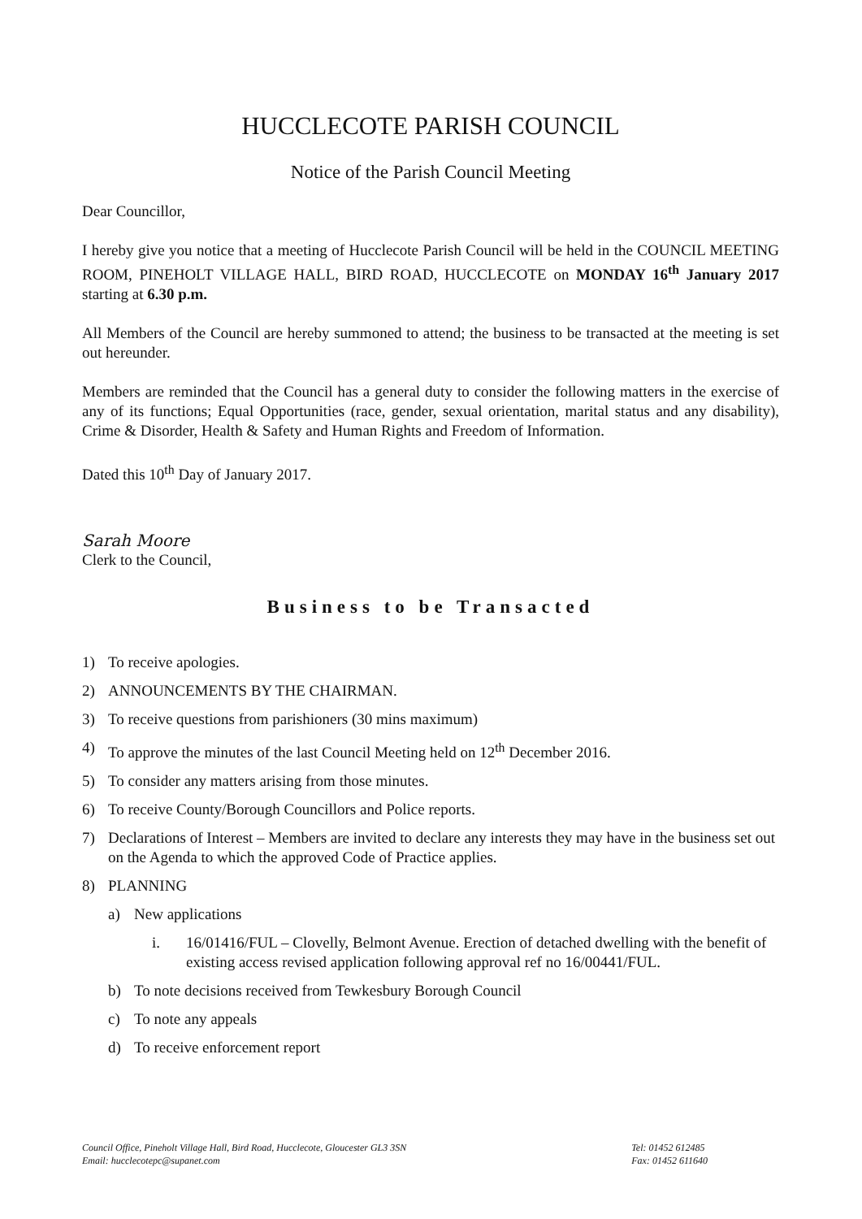HUCCLECOTE PARISH COUNCIL
Notice of the Parish Council Meeting
Dear Councillor,
I hereby give you notice that a meeting of Hucclecote Parish Council will be held in the COUNCIL MEETING ROOM, PINEHOLT VILLAGE HALL, BIRD ROAD, HUCCLECOTE on MONDAY 16<sup>th</sup> January 2017 starting at 6.30 p.m.
All Members of the Council are hereby summoned to attend; the business to be transacted at the meeting is set out hereunder.
Members are reminded that the Council has a general duty to consider the following matters in the exercise of any of its functions; Equal Opportunities (race, gender, sexual orientation, marital status and any disability), Crime & Disorder, Health & Safety and Human Rights and Freedom of Information.
Dated this 10<sup>th</sup> Day of January 2017.
Sarah Moore
Clerk to the Council,
Business to be Transacted
1) To receive apologies.
2) ANNOUNCEMENTS BY THE CHAIRMAN.
3) To receive questions from parishioners (30 mins maximum)
4) To approve the minutes of the last Council Meeting held on 12<sup>th</sup> December 2016.
5) To consider any matters arising from those minutes.
6) To receive County/Borough Councillors and Police reports.
7) Declarations of Interest – Members are invited to declare any interests they may have in the business set out on the Agenda to which the approved Code of Practice applies.
8) PLANNING
a) New applications
i. 16/01416/FUL – Clovelly, Belmont Avenue. Erection of detached dwelling with the benefit of existing access revised application following approval ref no 16/00441/FUL.
b) To note decisions received from Tewkesbury Borough Council
c) To note any appeals
d) To receive enforcement report
Council Office, Pineholt Village Hall, Bird Road, Hucclecote, Gloucester GL3 3SN
Email: hucclecotepc@supanet.com
Tel: 01452 612485
Fax: 01452 611640